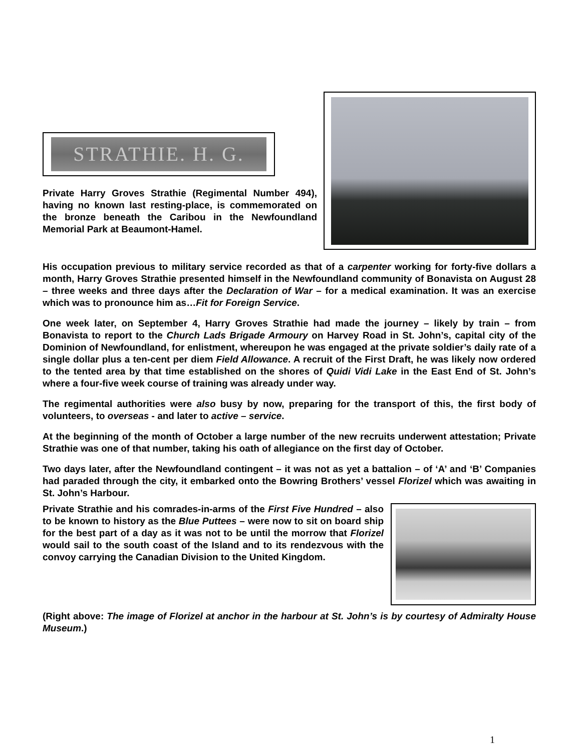STRATHIE. H. G.
Private Harry Groves Strathie (Regimental Number 494), having no known last resting-place, is commemorated on the bronze beneath the Caribou in the Newfoundland Memorial Park at Beaumont-Hamel.
His occupation previous to military service recorded as that of a carpenter working for forty-five dollars a month, Harry Groves Strathie presented himself in the Newfoundland community of Bonavista on August 28 – three weeks and three days after the Declaration of War – for a medical examination. It was an exercise which was to pronounce him as…Fit for Foreign Service.
One week later, on September 4, Harry Groves Strathie had made the journey – likely by train – from Bonavista to report to the Church Lads Brigade Armoury on Harvey Road in St. John’s, capital city of the Dominion of Newfoundland, for enlistment, whereupon he was engaged at the private soldier’s daily rate of a single dollar plus a ten-cent per diem Field Allowance. A recruit of the First Draft, he was likely now ordered to the tented area by that time established on the shores of Quidi Vidi Lake in the East End of St. John’s where a four-five week course of training was already under way.
The regimental authorities were also busy by now, preparing for the transport of this, the first body of volunteers, to overseas - and later to active – service.
At the beginning of the month of October a large number of the new recruits underwent attestation; Private Strathie was one of that number, taking his oath of allegiance on the first day of October.
Two days later, after the Newfoundland contingent – it was not as yet a battalion – of ‘A’ and ‘B’ Companies had paraded through the city, it embarked onto the Bowring Brothers’ vessel Florizel which was awaiting in St. John’s Harbour.
Private Strathie and his comrades-in-arms of the First Five Hundred – also to be known to history as the Blue Puttees – were now to sit on board ship for the best part of a day as it was not to be until the morrow that Florizel would sail to the south coast of the Island and to its rendezvous with the convoy carrying the Canadian Division to the United Kingdom.
(Right above: The image of Florizel at anchor in the harbour at St. John’s is by courtesy of Admiralty House Museum.)
1